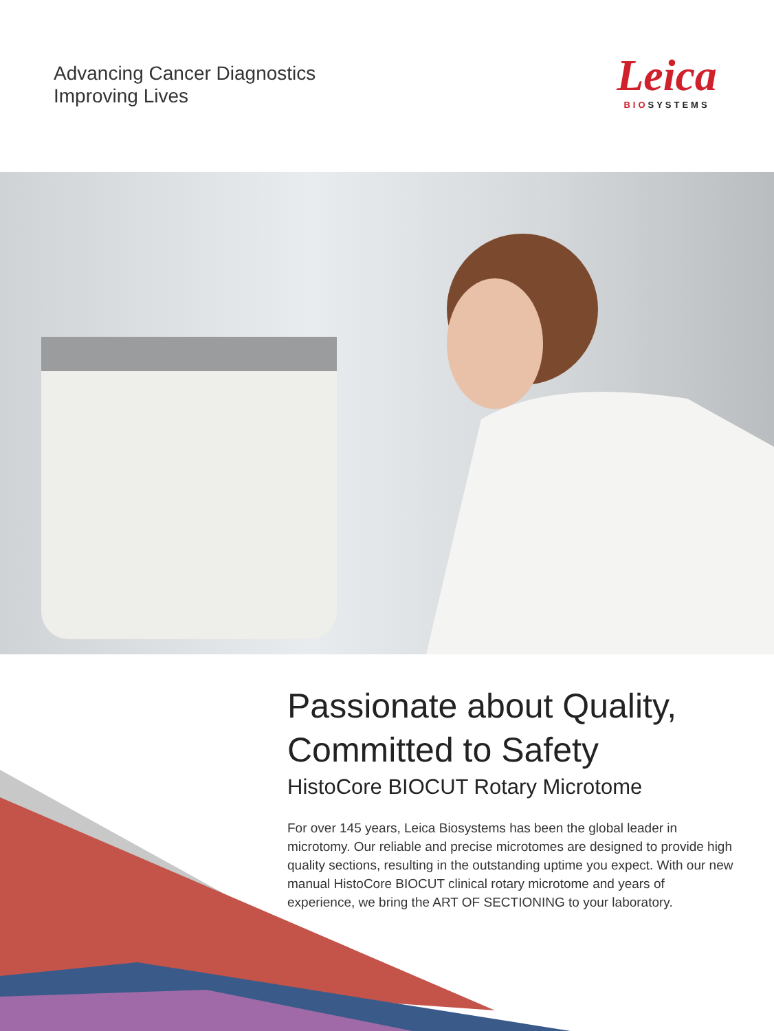Advancing Cancer Diagnostics
Improving Lives
Leica
BIOSYSTEMS
Passionate about Quality,
Committed to Safety
HistoCore BIOCUT Rotary Microtome
For over 145 years, Leica Biosystems has been the global leader in microtomy. Our reliable and precise microtomes are designed to provide high quality sections, resulting in the outstanding uptime you expect. With our new manual HistoCore BIOCUT clinical rotary microtome and years of experience, we bring the ART OF SECTIONING to your laboratory.